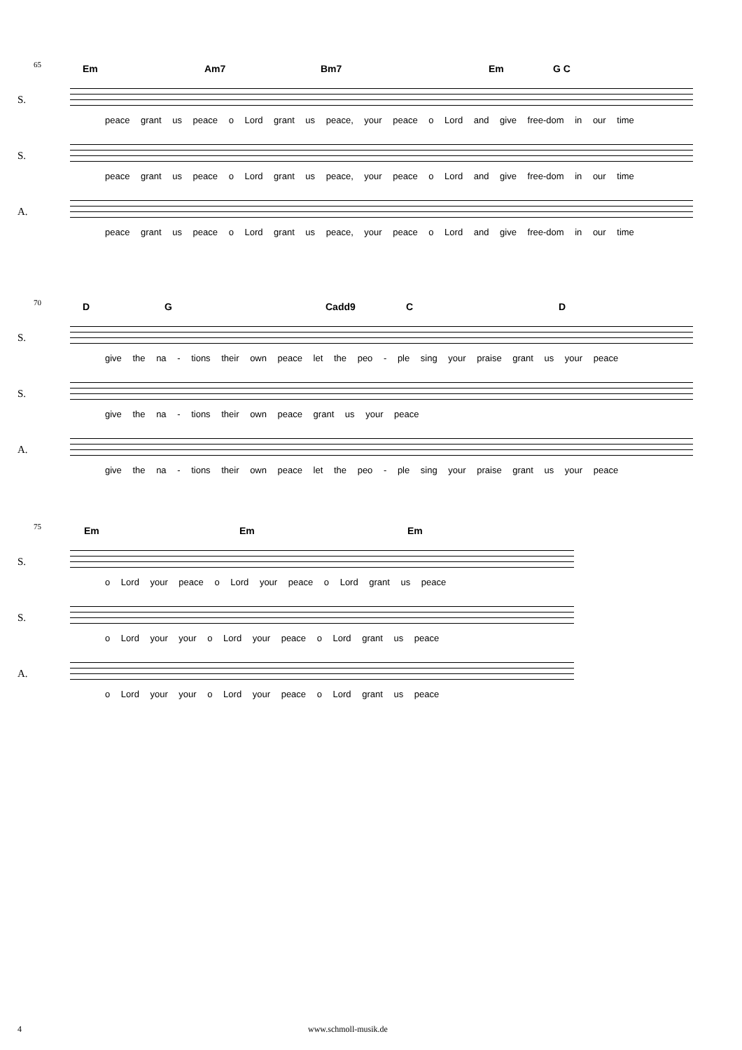65
Em Am7 Bm7 Em G C
S.
peace grant us peace o Lord grant us peace, your peace o Lord and give free-dom in our time
S.
peace grant us peace o Lord grant us peace, your peace o Lord and give free-dom in our time
A.
peace grant us peace o Lord grant us peace, your peace o Lord and give free-dom in our time
70
D G Cadd9 C D
S.
give the na - tions their own peace let the peo - ple sing your praise grant us your peace
S.
give the na - tions their own peace grant us your peace
A.
give the na - tions their own peace let the peo - ple sing your praise grant us your peace
75
Em Em Em
S.
o Lord your peace o Lord your peace o Lord grant us peace
S.
o Lord your your o Lord your peace o Lord grant us peace
A.
o Lord your your o Lord your peace o Lord grant us peace
4 www.schmoll-musik.de